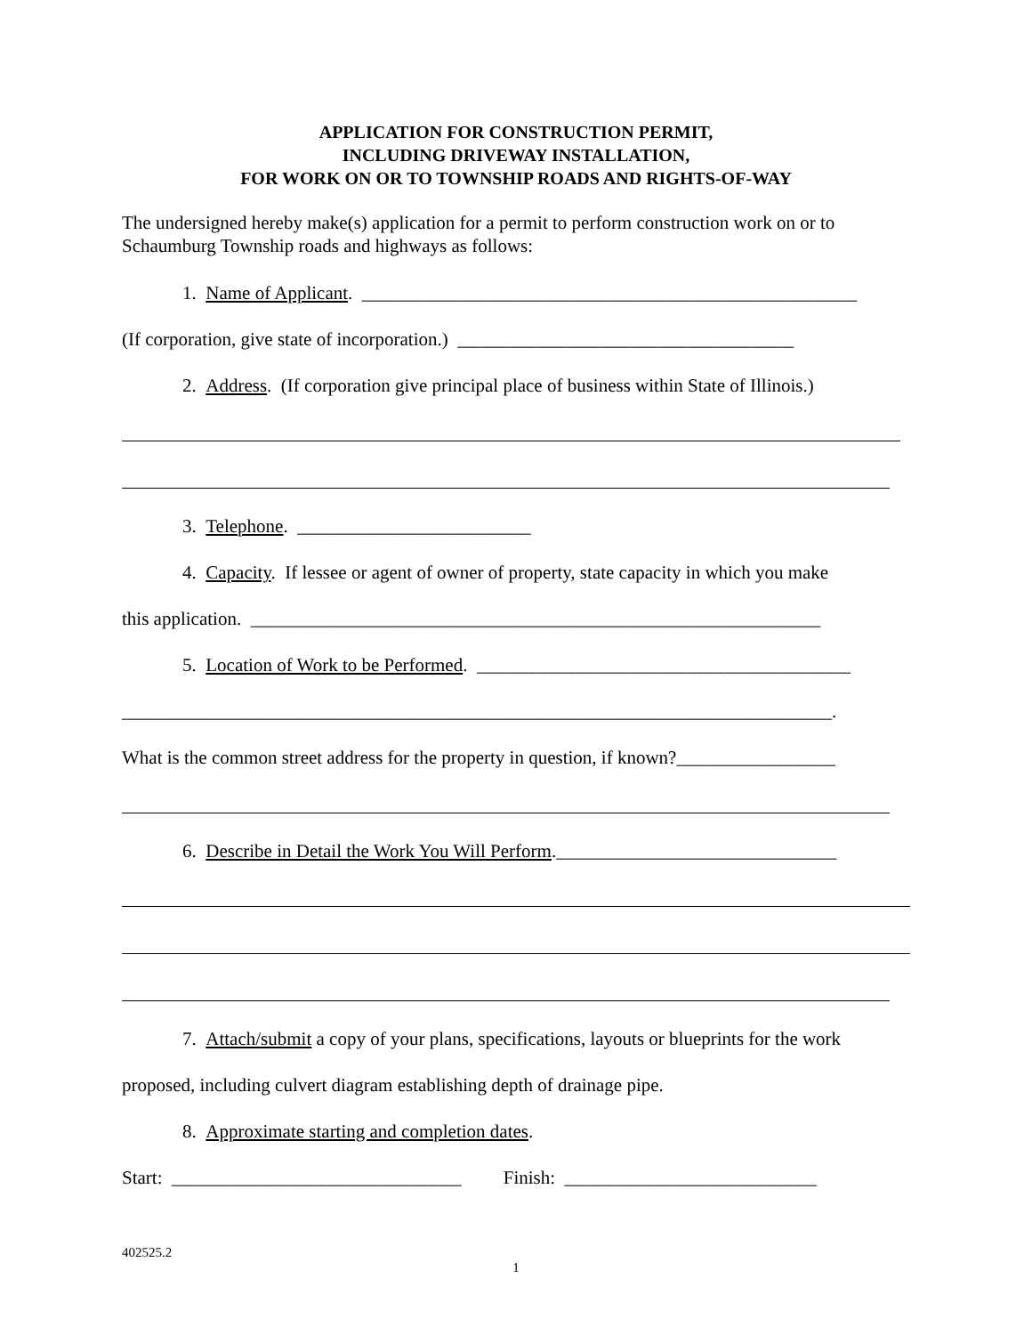APPLICATION FOR CONSTRUCTION PERMIT,
INCLUDING DRIVEWAY INSTALLATION,
FOR WORK ON OR TO TOWNSHIP ROADS AND RIGHTS-OF-WAY
The undersigned hereby make(s) application for a permit to perform construction work on or to Schaumburg Township roads and highways as follows:
1. Name of Applicant. _____________________________________________________
(If corporation, give state of incorporation.) ____________________________________
2. Address. (If corporation give principal place of business within State of Illinois.)
3. Telephone. _________________________
4. Capacity. If lessee or agent of owner of property, state capacity in which you make
this application. _____________________________________________________________
5. Location of Work to be Performed. ________________________________________
____________________________________________________________________________.
What is the common street address for the property in question, if known?_________________
6. Describe in Detail the Work You Will Perform.______________________________
7. Attach/submit a copy of your plans, specifications, layouts or blueprints for the work
proposed, including culvert diagram establishing depth of drainage pipe.
8. Approximate starting and completion dates.
Start: _______________________________ Finish: ___________________________
402525.2
1